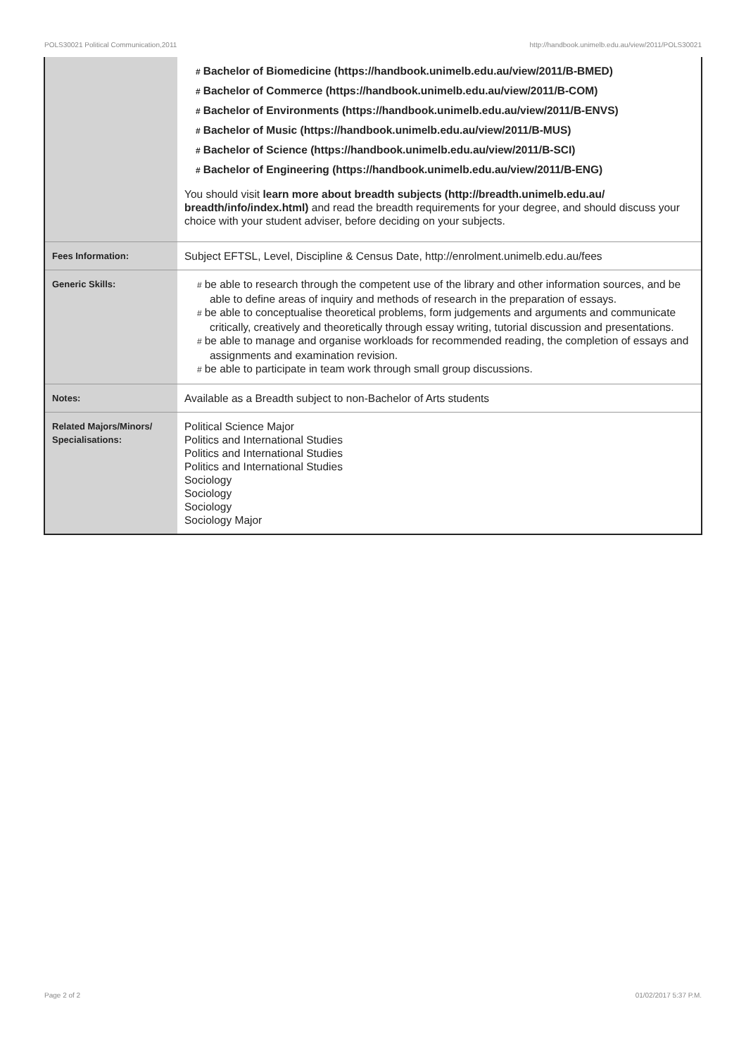POLS30021 Political Communication,2011 http://handbook.unimelb.edu.au/view/2011/POLS30021
| | # Bachelor of Biomedicine (https://handbook.unimelb.edu.au/view/2011/B-BMED) # Bachelor of Commerce (https://handbook.unimelb.edu.au/view/2011/B-COM) # Bachelor of Environments (https://handbook.unimelb.edu.au/view/2011/B-ENVS) # Bachelor of Music (https://handbook.unimelb.edu.au/view/2011/B-MUS) # Bachelor of Science (https://handbook.unimelb.edu.au/view/2011/B-SCI) # Bachelor of Engineering (https://handbook.unimelb.edu.au/view/2011/B-ENG) You should visit learn more about breadth subjects (http://breadth.unimelb.edu.au/ breadth/info/index.html) and read the breadth requirements for your degree, and should discuss your choice with your student adviser, before deciding on your subjects. |
| Fees Information: | Subject EFTSL, Level, Discipline & Census Date, http://enrolment.unimelb.edu.au/fees |
| Generic Skills: | # be able to research through the competent use of the library and other information sources, and be able to define areas of inquiry and methods of research in the preparation of essays. # be able to conceptualise theoretical problems, form judgements and arguments and communicate critically, creatively and theoretically through essay writing, tutorial discussion and presentations. # be able to manage and organise workloads for recommended reading, the completion of essays and assignments and examination revision. # be able to participate in team work through small group discussions. |
| Notes: | Available as a Breadth subject to non-Bachelor of Arts students |
| Related Majors/Minors/ Specialisations: | Political Science Major Politics and International Studies Politics and International Studies Politics and International Studies Sociology Sociology Sociology Sociology Major |
Page 2 of 2 01/02/2017 5:37 P.M.